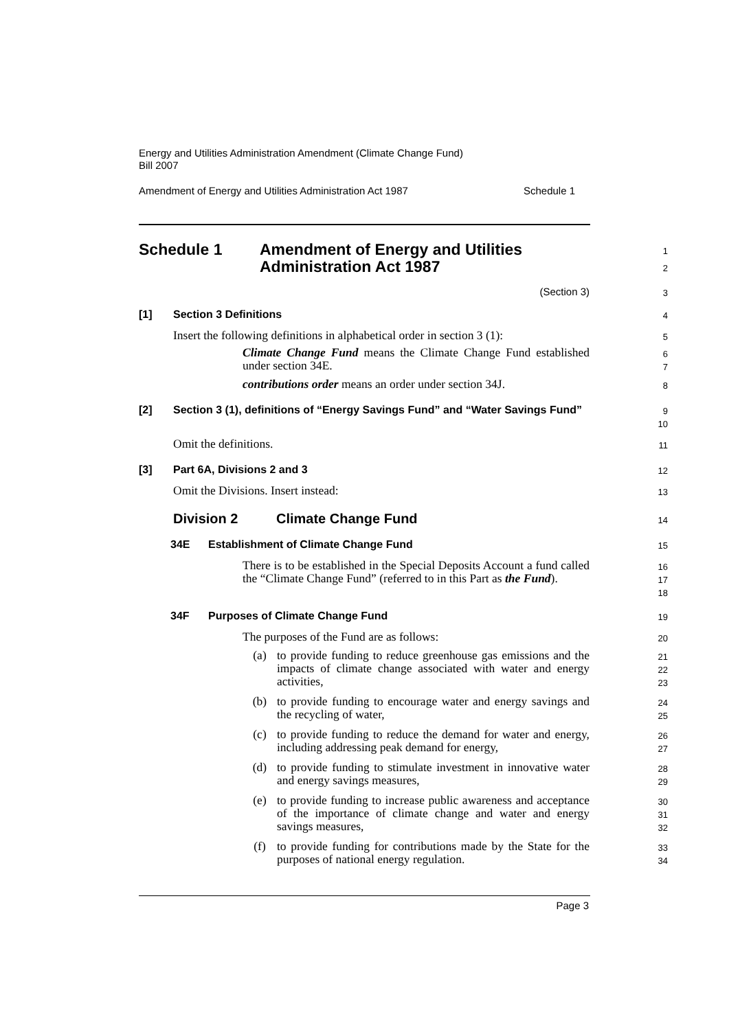Energy and Utilities Administration Amendment (Climate Change Fund)
Bill 2007
Amendment of Energy and Utilities Administration Act 1987 Schedule 1
Schedule 1 Amendment of Energy and Utilities
Administration Act 1987
1
2
(Section 3)
3
[1] Section 3 Definitions
4
Insert the following definitions in alphabetical order in section 3 (1):
5
Climate Change Fund means the Climate Change Fund established under section 34E.
6
7
contributions order means an order under section 34J.
8
[2] Section 3 (1), definitions of “Energy Savings Fund” and “Water Savings Fund”
9
10
Omit the definitions.
11
[3] Part 6A, Divisions 2 and 3
12
Omit the Divisions. Insert instead:
13
Division 2 Climate Change Fund
14
34E Establishment of Climate Change Fund
15
There is to be established in the Special Deposits Account a fund called the “Climate Change Fund” (referred to in this Part as the Fund).
16
17
18
34F Purposes of Climate Change Fund
19
The purposes of the Fund are as follows:
20
(a) to provide funding to reduce greenhouse gas emissions and the impacts of climate change associated with water and energy activities,
21
22
23
(b) to provide funding to encourage water and energy savings and the recycling of water,
24
25
(c) to provide funding to reduce the demand for water and energy, including addressing peak demand for energy,
26
27
(d) to provide funding to stimulate investment in innovative water and energy savings measures,
28
29
(e) to provide funding to increase public awareness and acceptance of the importance of climate change and water and energy savings measures,
30
31
32
(f) to provide funding for contributions made by the State for the purposes of national energy regulation.
33
34
Page 3